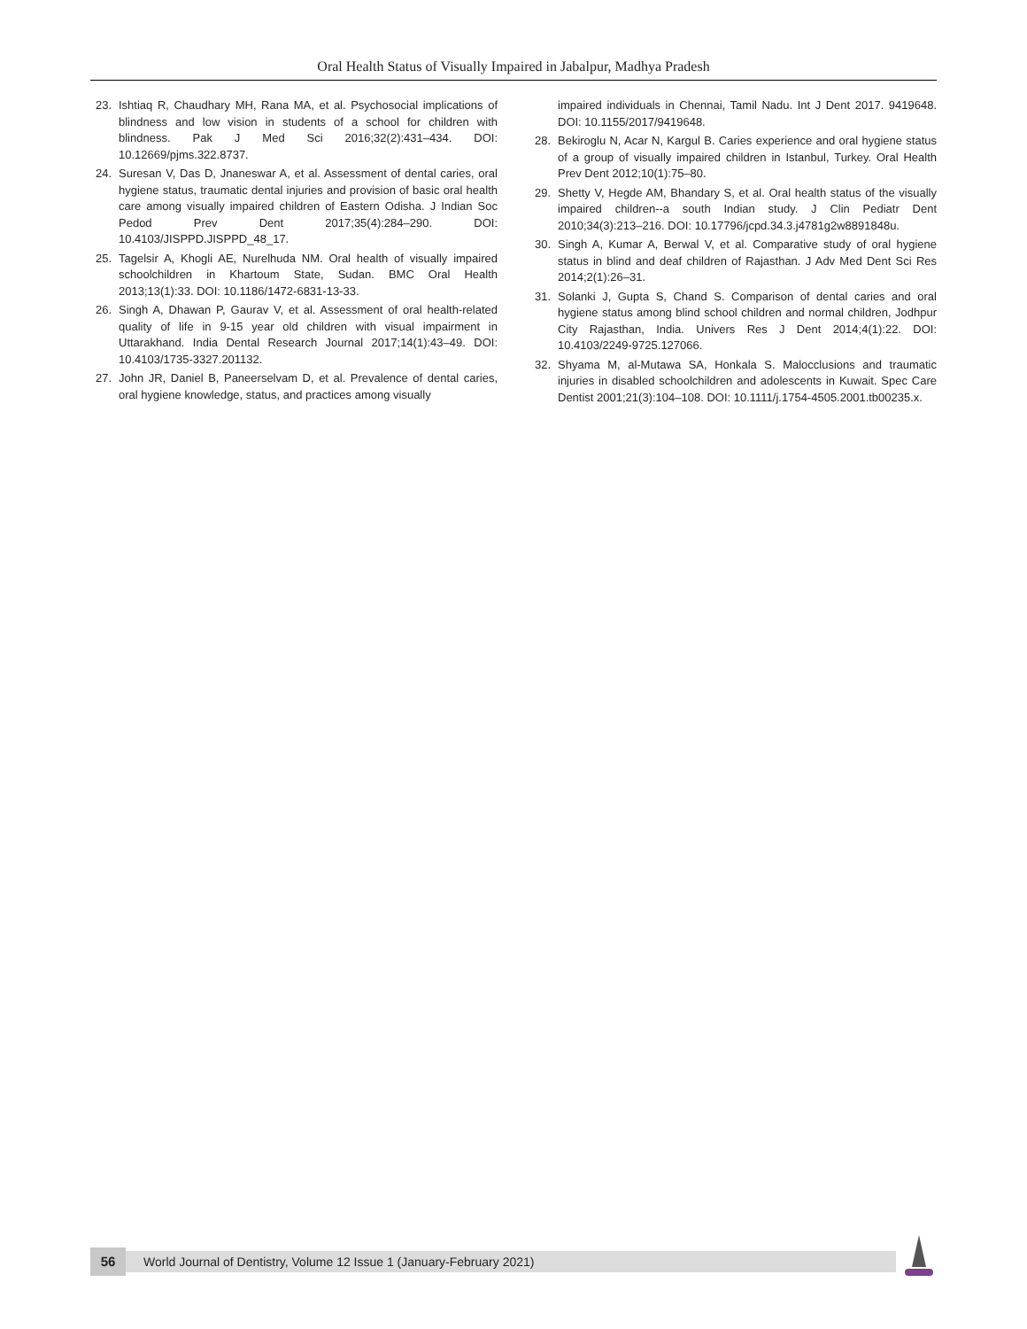Oral Health Status of Visually Impaired in Jabalpur, Madhya Pradesh
23. Ishtiaq R, Chaudhary MH, Rana MA, et al. Psychosocial implications of blindness and low vision in students of a school for children with blindness. Pak J Med Sci 2016;32(2):431–434. DOI: 10.12669/pjms.322.8737.
24. Suresan V, Das D, Jnaneswar A, et al. Assessment of dental caries, oral hygiene status, traumatic dental injuries and provision of basic oral health care among visually impaired children of Eastern Odisha. J Indian Soc Pedod Prev Dent 2017;35(4):284–290. DOI: 10.4103/JISPPD.JISPPD_48_17.
25. Tagelsir A, Khogli AE, Nurelhuda NM. Oral health of visually impaired schoolchildren in Khartoum State, Sudan. BMC Oral Health 2013;13(1):33. DOI: 10.1186/1472-6831-13-33.
26. Singh A, Dhawan P, Gaurav V, et al. Assessment of oral health-related quality of life in 9-15 year old children with visual impairment in Uttarakhand. India Dental Research Journal 2017;14(1):43–49. DOI: 10.4103/1735-3327.201132.
27. John JR, Daniel B, Paneerselvam D, et al. Prevalence of dental caries, oral hygiene knowledge, status, and practices among visually
impaired individuals in Chennai, Tamil Nadu. Int J Dent 2017. 9419648. DOI: 10.1155/2017/9419648.
28. Bekiroglu N, Acar N, Kargul B. Caries experience and oral hygiene status of a group of visually impaired children in Istanbul, Turkey. Oral Health Prev Dent 2012;10(1):75–80.
29. Shetty V, Hegde AM, Bhandary S, et al. Oral health status of the visually impaired children--a south Indian study. J Clin Pediatr Dent 2010;34(3):213–216. DOI: 10.17796/jcpd.34.3.j4781g2w8891848u.
30. Singh A, Kumar A, Berwal V, et al. Comparative study of oral hygiene status in blind and deaf children of Rajasthan. J Adv Med Dent Sci Res 2014;2(1):26–31.
31. Solanki J, Gupta S, Chand S. Comparison of dental caries and oral hygiene status among blind school children and normal children, Jodhpur City Rajasthan, India. Univers Res J Dent 2014;4(1):22. DOI: 10.4103/2249-9725.127066.
32. Shyama M, al-Mutawa SA, Honkala S. Malocclusions and traumatic injuries in disabled schoolchildren and adolescents in Kuwait. Spec Care Dentist 2001;21(3):104–108. DOI: 10.1111/j.1754-4505.2001.tb00235.x.
56
World Journal of Dentistry, Volume 12 Issue 1 (January-February 2021)